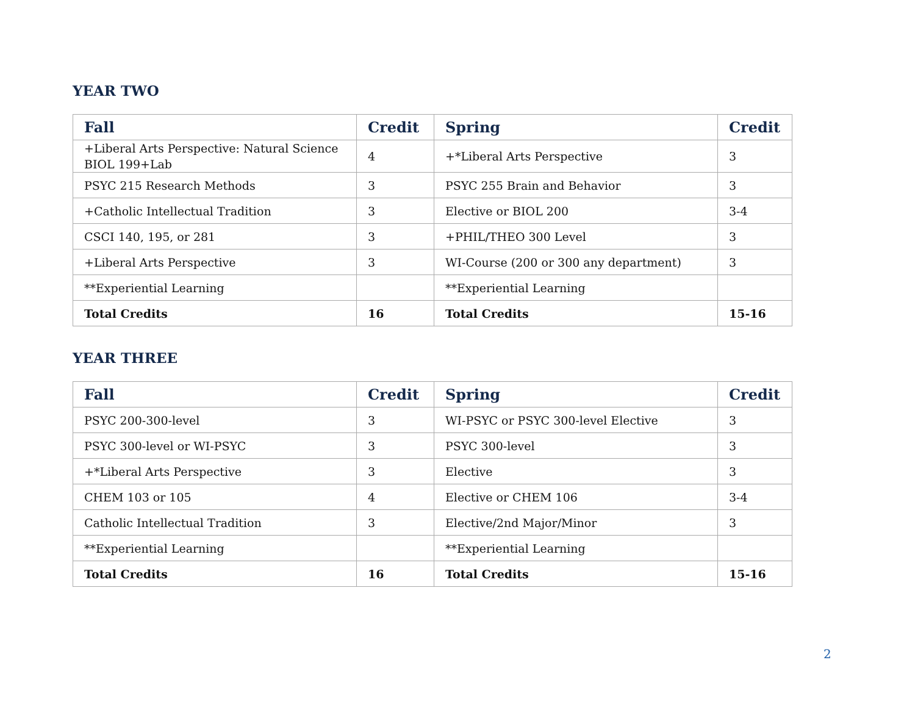YEAR TWO
| Fall | Credit | Spring | Credit |
| --- | --- | --- | --- |
| +Liberal Arts Perspective: Natural Science BIOL 199+Lab | 4 | +*Liberal Arts Perspective | 3 |
| PSYC 215 Research Methods | 3 | PSYC 255 Brain and Behavior | 3 |
| +Catholic Intellectual Tradition | 3 | Elective or BIOL 200 | 3-4 |
| CSCI 140, 195, or 281 | 3 | +PHIL/THEO 300 Level | 3 |
| +Liberal Arts Perspective | 3 | WI-Course (200 or 300 any department) | 3 |
| **Experiential Learning | | **Experiential Learning | |
| Total Credits | 16 | Total Credits | 15-16 |
YEAR THREE
| Fall | Credit | Spring | Credit |
| --- | --- | --- | --- |
| PSYC 200-300-level | 3 | WI-PSYC or PSYC 300-level Elective | 3 |
| PSYC 300-level or WI-PSYC | 3 | PSYC 300-level | 3 |
| +*Liberal Arts Perspective | 3 | Elective | 3 |
| CHEM 103 or 105 | 4 | Elective or CHEM 106 | 3-4 |
| Catholic Intellectual Tradition | 3 | Elective/2nd Major/Minor | 3 |
| **Experiential Learning | | **Experiential Learning | |
| Total Credits | 16 | Total Credits | 15-16 |
2